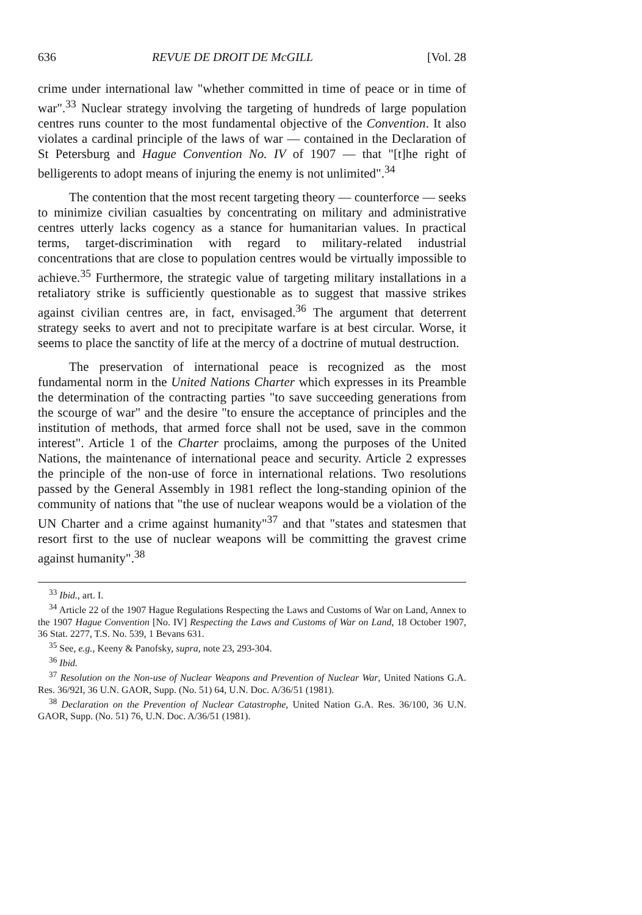636 REVUE DE DROIT DE McGILL [Vol. 28
crime under international law "whether committed in time of peace or in time of war".<sup>33</sup> Nuclear strategy involving the targeting of hundreds of large population centres runs counter to the most fundamental objective of the Convention. It also violates a cardinal principle of the laws of war — contained in the Declaration of St Petersburg and Hague Convention No. IV of 1907 — that "[t]he right of belligerents to adopt means of injuring the enemy is not unlimited".<sup>34</sup>
The contention that the most recent targeting theory — counterforce — seeks to minimize civilian casualties by concentrating on military and administrative centres utterly lacks cogency as a stance for humanitarian values. In practical terms, target-discrimination with regard to military-related industrial concentrations that are close to population centres would be virtually impossible to achieve.<sup>35</sup> Furthermore, the strategic value of targeting military installations in a retaliatory strike is sufficiently questionable as to suggest that massive strikes against civilian centres are, in fact, envisaged.<sup>36</sup> The argument that deterrent strategy seeks to avert and not to precipitate warfare is at best circular. Worse, it seems to place the sanctity of life at the mercy of a doctrine of mutual destruction.
The preservation of international peace is recognized as the most fundamental norm in the United Nations Charter which expresses in its Preamble the determination of the contracting parties "to save succeeding generations from the scourge of war" and the desire "to ensure the acceptance of principles and the institution of methods, that armed force shall not be used, save in the common interest". Article 1 of the Charter proclaims, among the purposes of the United Nations, the maintenance of international peace and security. Article 2 expresses the principle of the non-use of force in international relations. Two resolutions passed by the General Assembly in 1981 reflect the long-standing opinion of the community of nations that "the use of nuclear weapons would be a violation of the UN Charter and a crime against humanity"<sup>37</sup> and that "states and statesmen that resort first to the use of nuclear weapons will be committing the gravest crime against humanity".<sup>38</sup>
<sup>33</sup> Ibid., art. I.
<sup>34</sup> Article 22 of the 1907 Hague Regulations Respecting the Laws and Customs of War on Land, Annex to the 1907 Hague Convention [No. IV] Respecting the Laws and Customs of War on Land, 18 October 1907, 36 Stat. 2277, T.S. No. 539, 1 Bevans 631.
<sup>35</sup> See, e.g., Keeny & Panofsky, supra, note 23, 293-304.
<sup>36</sup> Ibid.
<sup>37</sup> Resolution on the Non-use of Nuclear Weapons and Prevention of Nuclear War, United Nations G.A. Res. 36/92I, 36 U.N. GAOR, Supp. (No. 51) 64, U.N. Doc. A/36/51 (1981).
<sup>38</sup> Declaration on the Prevention of Nuclear Catastrophe, United Nation G.A. Res. 36/100, 36 U.N. GAOR, Supp. (No. 51) 76, U.N. Doc. A/36/51 (1981).